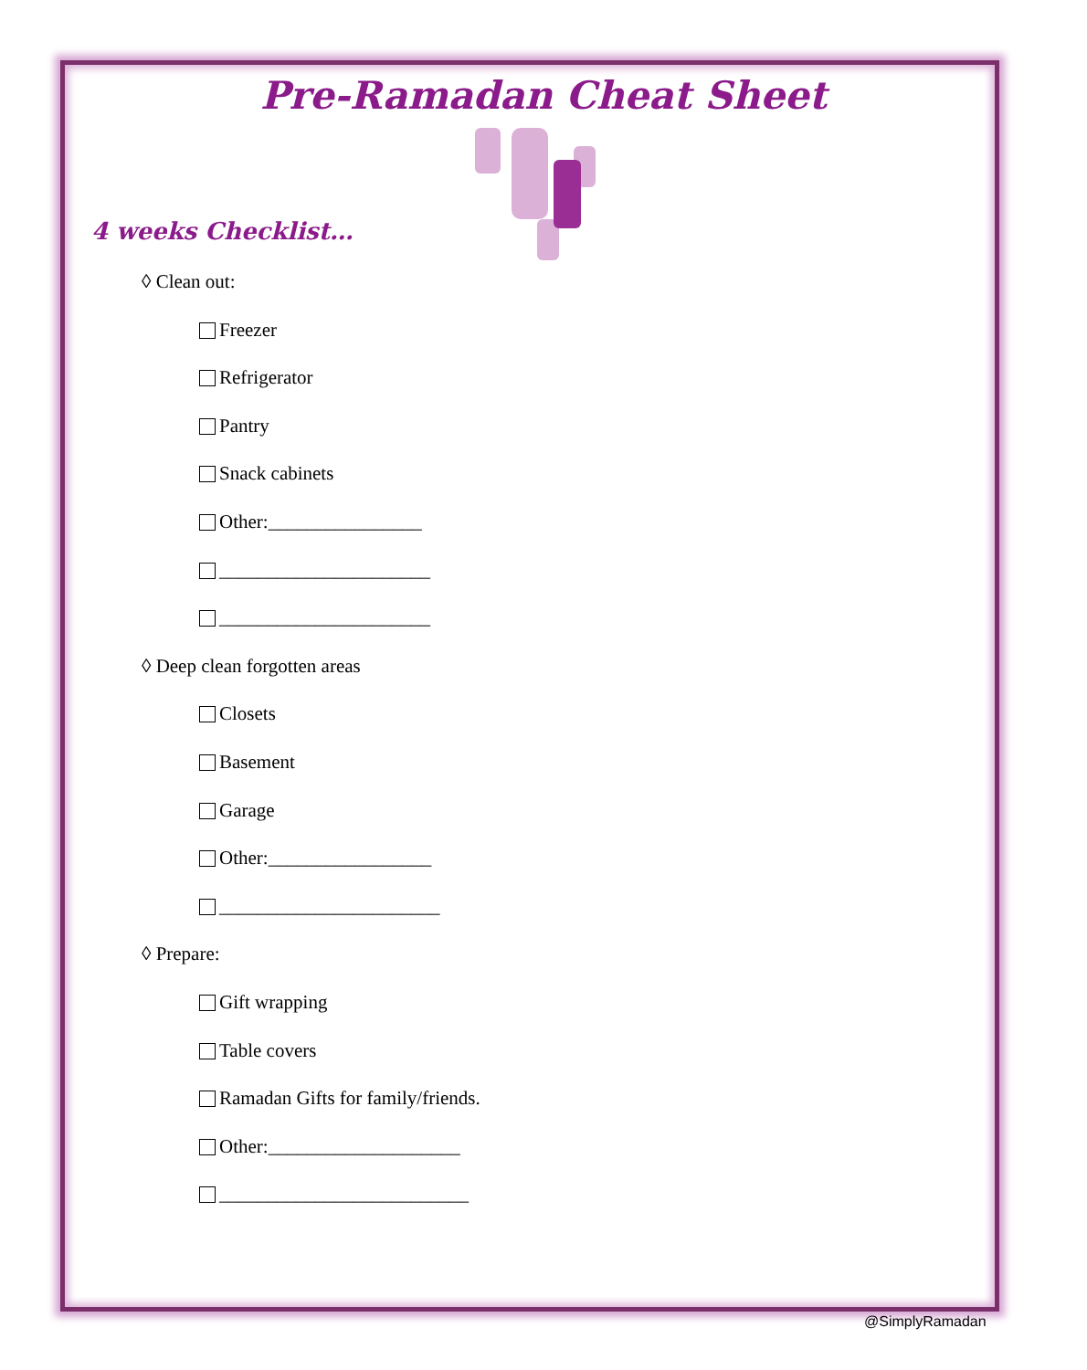Pre-Ramadan Cheat Sheet
4 weeks Checklist…
◊ Clean out:
Freezer
Refrigerator
Pantry
Snack cabinets
Other:________________
______________________
______________________
◊ Deep clean forgotten areas
Closets
Basement
Garage
Other:_________________
_______________________
◊ Prepare:
Gift wrapping
Table covers
Ramadan Gifts for family/friends.
Other:____________________
__________________________
@SimplyRamadan